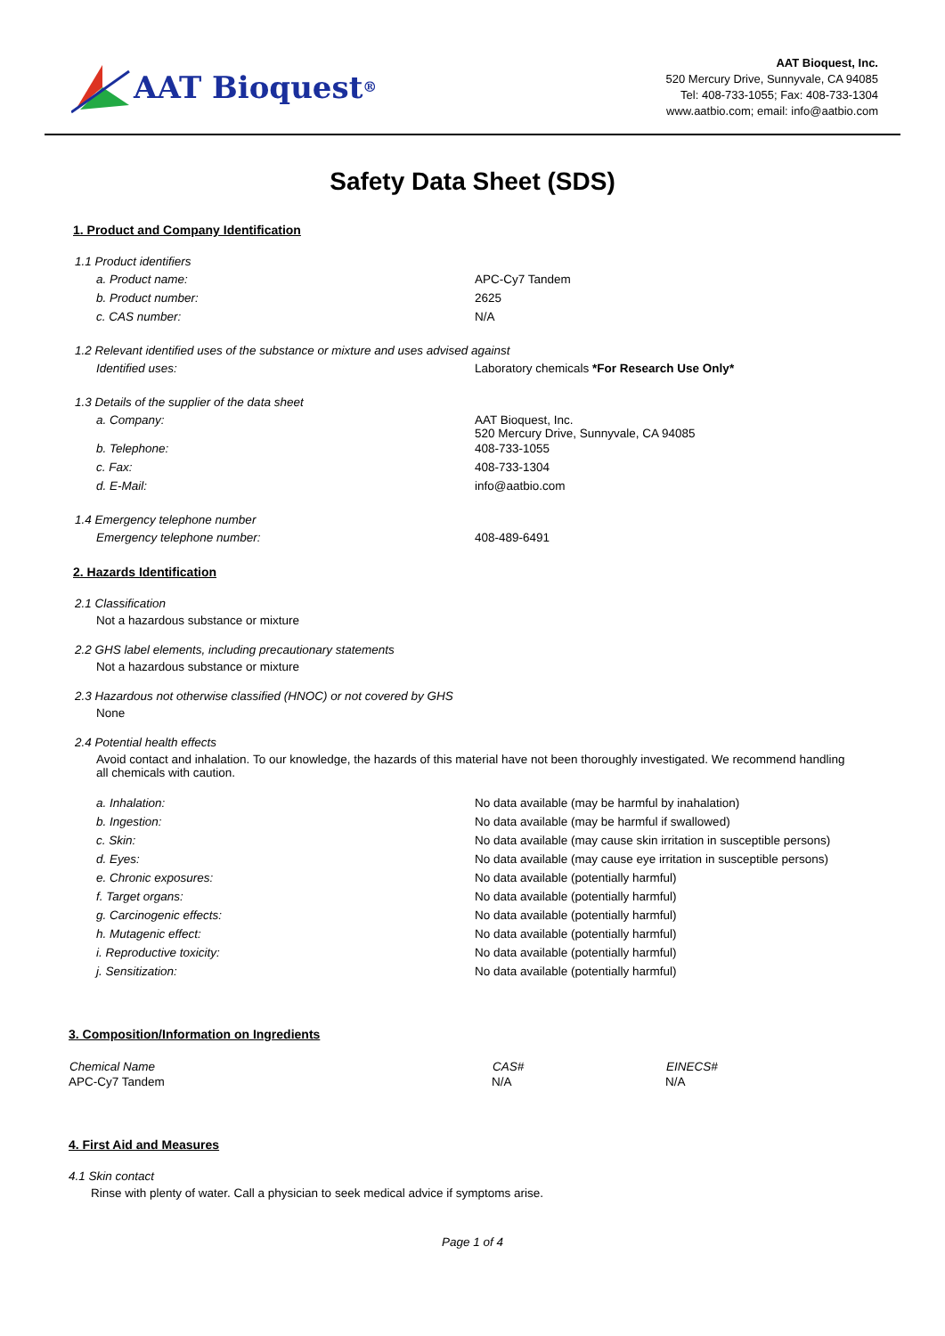AAT Bioquest<sup>®</sup>
AAT Bioquest, Inc.
520 Mercury Drive, Sunnyvale, CA 94085
Tel: 408-733-1055; Fax: 408-733-1304
www.aatbio.com; email: info@aatbio.com
Safety Data Sheet (SDS)
1. Product and Company Identification
1.1 Product identifiers
| a. Product name: | APC-Cy7 Tandem |
| b. Product number: | 2625 |
| c. CAS number: | N/A |
1.2 Relevant identified uses of the substance or mixture and uses advised against
| Identified uses: | Laboratory chemicals *For Research Use Only* |
1.3 Details of the supplier of the data sheet
| a. Company: | AAT Bioquest, Inc. 520 Mercury Drive, Sunnyvale, CA 94085 |
| b. Telephone: | 408-733-1055 |
| c. Fax: | 408-733-1304 |
| d. E-Mail: | info@aatbio.com |
1.4 Emergency telephone number
| Emergency telephone number: | 408-489-6491 |
2. Hazards Identification
2.1 Classification
Not a hazardous substance or mixture
2.2 GHS label elements, including precautionary statements
Not a hazardous substance or mixture
2.3 Hazardous not otherwise classified (HNOC) or not covered by GHS
None
2.4 Potential health effects
Avoid contact and inhalation. To our knowledge, the hazards of this material have not been thoroughly investigated. We recommend handling all chemicals with caution.
| a. Inhalation: | No data available (may be harmful by inahalation) |
| b. Ingestion: | No data available (may be harmful if swallowed) |
| c. Skin: | No data available (may cause skin irritation in susceptible persons) |
| d. Eyes: | No data available (may cause eye irritation in susceptible persons) |
| e. Chronic exposures: | No data available (potentially harmful) |
| f. Target organs: | No data available (potentially harmful) |
| g. Carcinogenic effects: | No data available (potentially harmful) |
| h. Mutagenic effect: | No data available (potentially harmful) |
| i. Reproductive toxicity: | No data available (potentially harmful) |
| j. Sensitization: | No data available (potentially harmful) |
3. Composition/Information on Ingredients
| Chemical Name | CAS# | EINECS# |
| --- | --- | --- |
| APC-Cy7 Tandem | N/A | N/A |
4. First Aid and Measures
4.1 Skin contact
Rinse with plenty of water. Call a physician to seek medical advice if symptoms arise.
Page 1 of 4